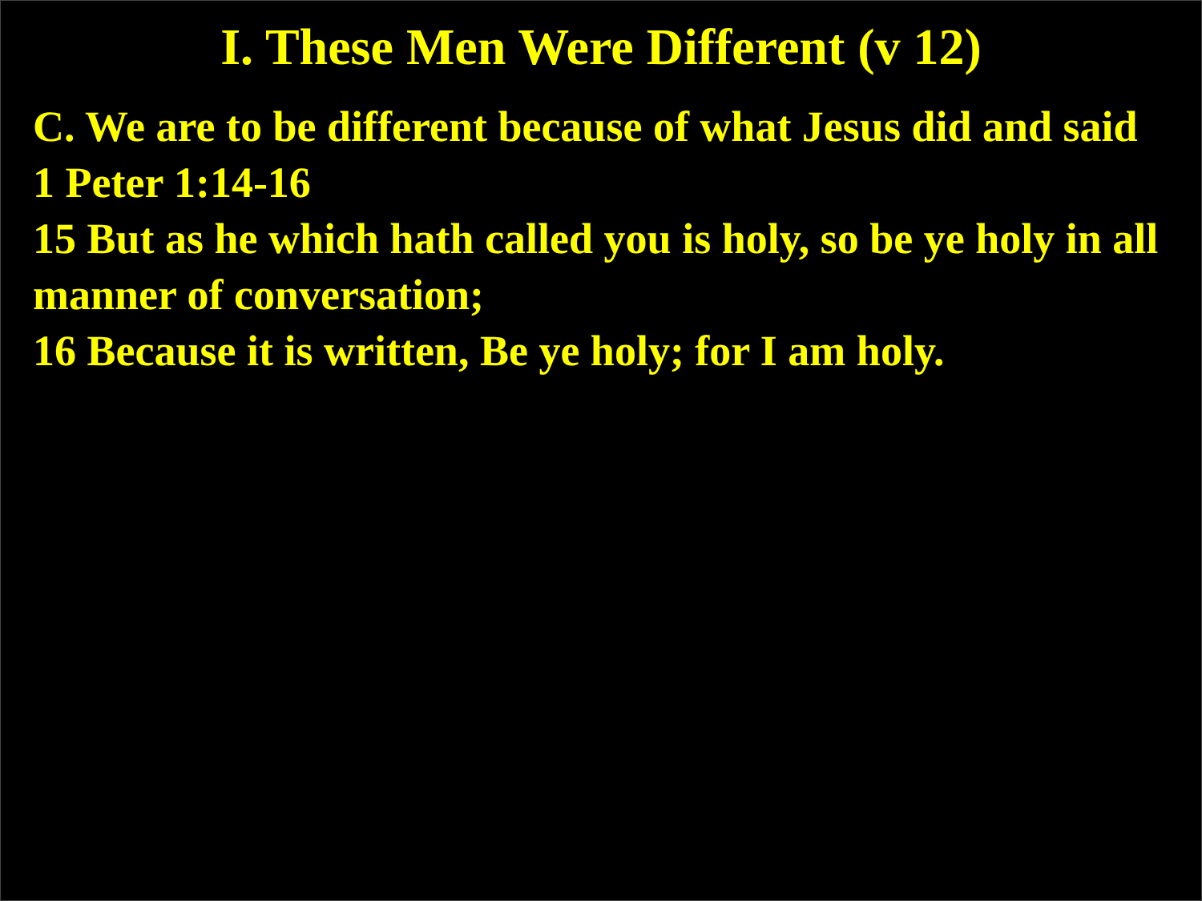I. These Men Were Different (v 12)
C. We are to be different because of what Jesus did and said
1 Peter 1:14-16
15 But as he which hath called you is holy, so be ye holy in all manner of conversation;
16 Because it is written, Be ye holy; for I am holy.